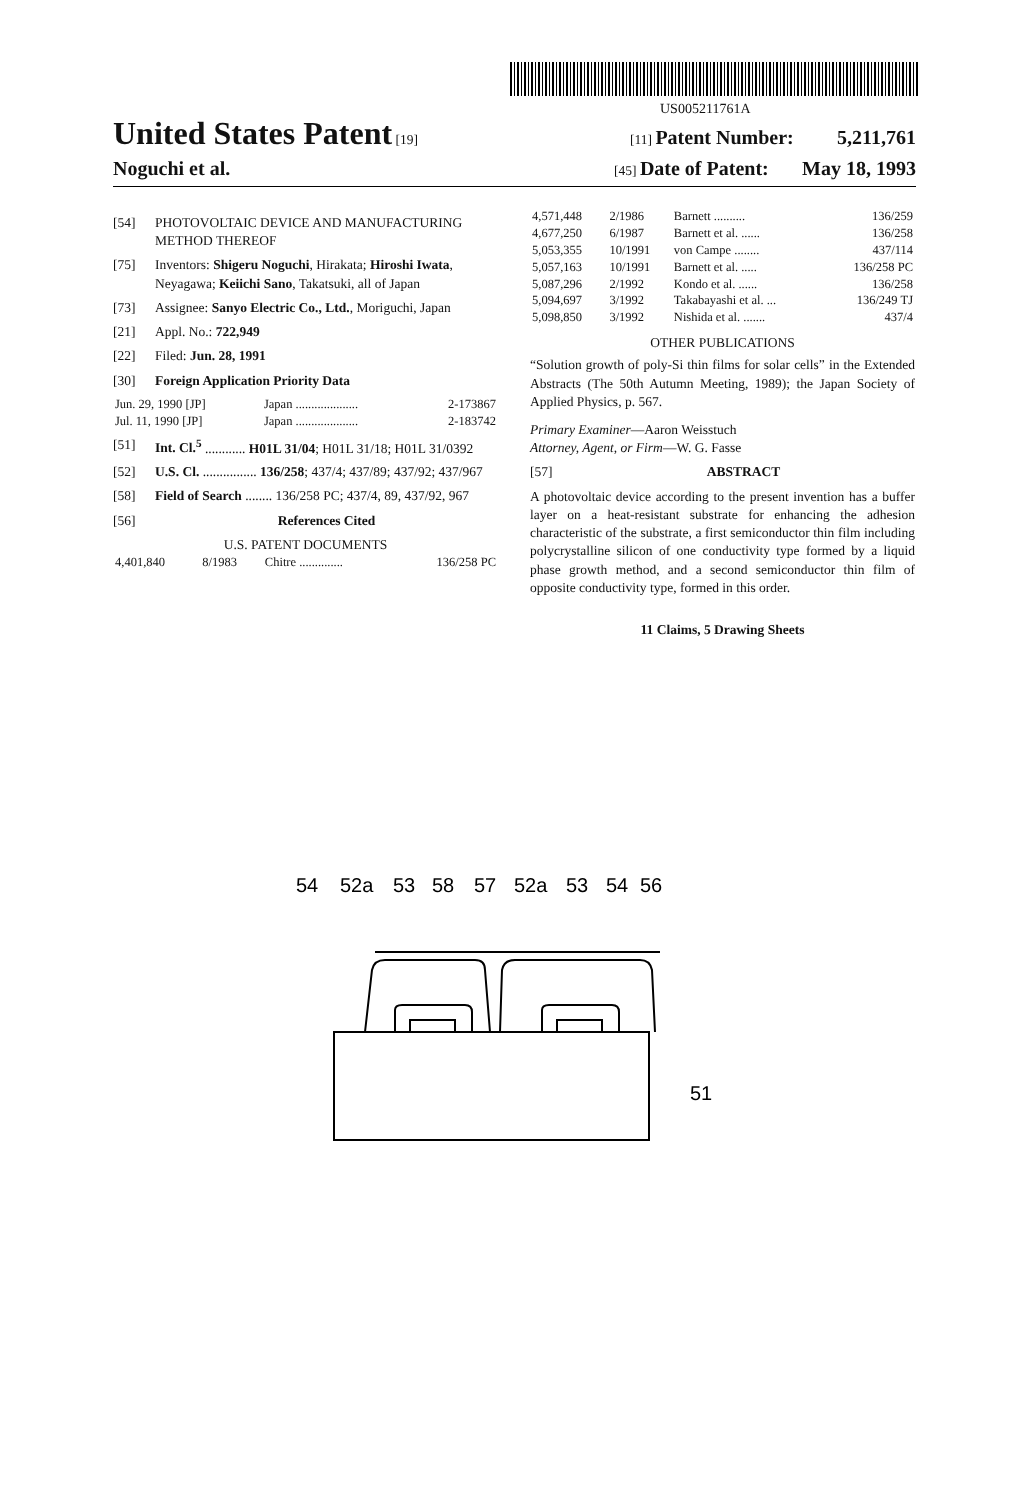US005211761A
United States Patent [19] [11] Patent Number: 5,211,761
Noguchi et al. [45] Date of Patent: May 18, 1993
[54] PHOTOVOLTAIC DEVICE AND MANUFACTURING METHOD THEREOF
[75] Inventors: Shigeru Noguchi, Hirakata; Hiroshi Iwata, Neyagawa; Keiichi Sano, Takatsuki, all of Japan
[73] Assignee: Sanyo Electric Co., Ltd., Moriguchi, Japan
[21] Appl. No.: 722,949
[22] Filed: Jun. 28, 1991
[30] Foreign Application Priority Data
| Jun. 29, 1990 [JP] | Japan .................... | 2-173867 |
| Jul. 11, 1990 [JP] | Japan .................... | 2-183742 |
[51] Int. Cl.<sup>5</sup> ............ H01L 31/04; H01L 31/18; H01L 31/0392
[52] U.S. Cl. ................ 136/258; 437/4; 437/89; 437/92; 437/967
[58] Field of Search ........ 136/258 PC; 437/4, 89, 437/92, 967
[56] References Cited
U.S. PATENT DOCUMENTS
| 4,401,840 | 8/1983 | Chitre .............. | 136/258 PC |
| 4,571,448 | 2/1986 | Barnett .......... | 136/259 |
| 4,677,250 | 6/1987 | Barnett et al. ...... | 136/258 |
| 5,053,355 | 10/1991 | von Campe ........ | 437/114 |
| 5,057,163 | 10/1991 | Barnett et al. ..... | 136/258 PC |
| 5,087,296 | 2/1992 | Kondo et al. ...... | 136/258 |
| 5,094,697 | 3/1992 | Takabayashi et al. ... | 136/249 TJ |
| 5,098,850 | 3/1992 | Nishida et al. ....... | 437/4 |
OTHER PUBLICATIONS
“Solution growth of poly-Si thin films for solar cells” in the Extended Abstracts (The 50th Autumn Meeting, 1989); the Japan Society of Applied Physics, p. 567.
Primary Examiner—Aaron Weisstuch
Attorney, Agent, or Firm—W. G. Fasse
[57] ABSTRACT
A photovoltaic device according to the present invention has a buffer layer on a heat-resistant substrate for enhancing the adhesion characteristic of the substrate, a first semiconductor thin film including polycrystalline silicon of one conductivity type formed by a liquid phase growth method, and a second semiconductor thin film of opposite conductivity type, formed in this order.
11 Claims, 5 Drawing Sheets
54
52a
53
58
57
52a
53
54
56
51